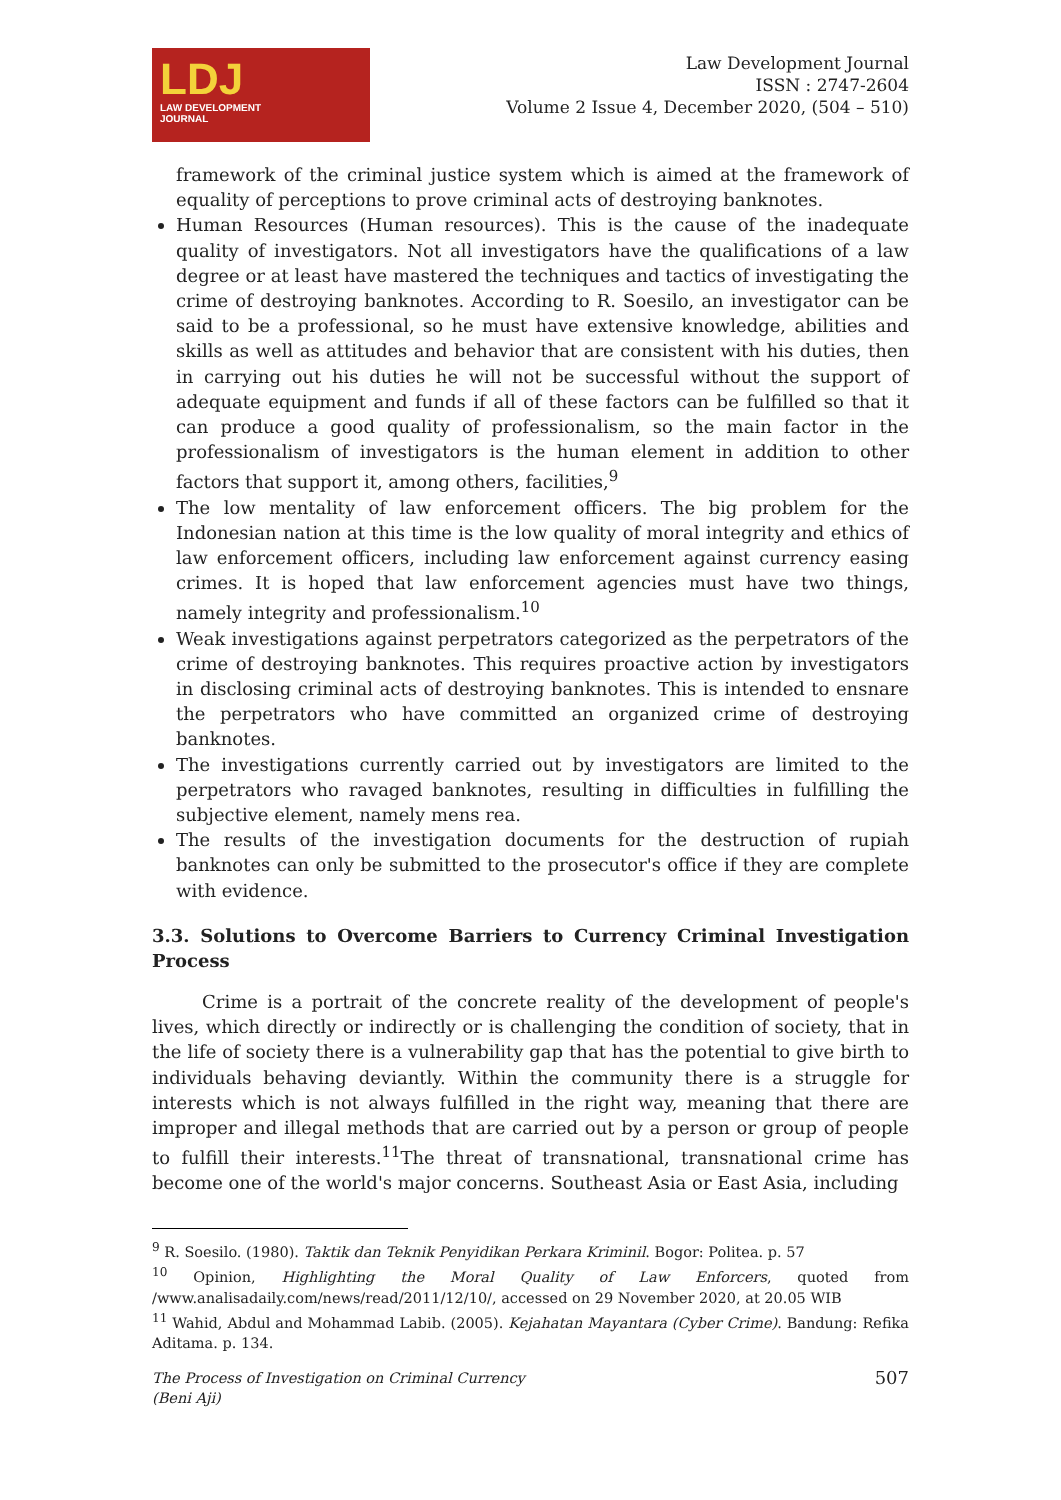LDJ
LAW DEVELOPMENT
JOURNAL
Law Development Journal
ISSN : 2747-2604
Volume 2 Issue 4, December 2020, (504 – 510)
framework of the criminal justice system which is aimed at the framework of equality of perceptions to prove criminal acts of destroying banknotes.
Human Resources (Human resources). This is the cause of the inadequate quality of investigators. Not all investigators have the qualifications of a law degree or at least have mastered the techniques and tactics of investigating the crime of destroying banknotes. According to R. Soesilo, an investigator can be said to be a professional, so he must have extensive knowledge, abilities and skills as well as attitudes and behavior that are consistent with his duties, then in carrying out his duties he will not be successful without the support of adequate equipment and funds if all of these factors can be fulfilled so that it can produce a good quality of professionalism, so the main factor in the professionalism of investigators is the human element in addition to other factors that support it, among others, facilities,<sup>9</sup>
The low mentality of law enforcement officers. The big problem for the Indonesian nation at this time is the low quality of moral integrity and ethics of law enforcement officers, including law enforcement against currency easing crimes. It is hoped that law enforcement agencies must have two things, namely integrity and professionalism.<sup>10</sup>
Weak investigations against perpetrators categorized as the perpetrators of the crime of destroying banknotes. This requires proactive action by investigators in disclosing criminal acts of destroying banknotes. This is intended to ensnare the perpetrators who have committed an organized crime of destroying banknotes.
The investigations currently carried out by investigators are limited to the perpetrators who ravaged banknotes, resulting in difficulties in fulfilling the subjective element, namely mens rea.
The results of the investigation documents for the destruction of rupiah banknotes can only be submitted to the prosecutor's office if they are complete with evidence.
3.3. Solutions to Overcome Barriers to Currency Criminal Investigation Process
Crime is a portrait of the concrete reality of the development of people's lives, which directly or indirectly or is challenging the condition of society, that in the life of society there is a vulnerability gap that has the potential to give birth to individuals behaving deviantly. Within the community there is a struggle for interests which is not always fulfilled in the right way, meaning that there are improper and illegal methods that are carried out by a person or group of people to fulfill their interests.<sup>11</sup>The threat of transnational, transnational crime has become one of the world's major concerns. Southeast Asia or East Asia, including
<sup>9</sup> R. Soesilo. (1980). Taktik dan Teknik Penyidikan Perkara Kriminil. Bogor: Politea. p. 57
<sup>10</sup> Opinion, Highlighting the Moral Quality of Law Enforcers, quoted from /www.analisadaily.com/news/read/2011/12/10/, accessed on 29 November 2020, at 20.05 WIB
<sup>11</sup> Wahid, Abdul and Mohammad Labib. (2005). Kejahatan Mayantara (Cyber Crime). Bandung: Refika Aditama. p. 134.
The Process of Investigation on Criminal Currency
(Beni Aji) 507